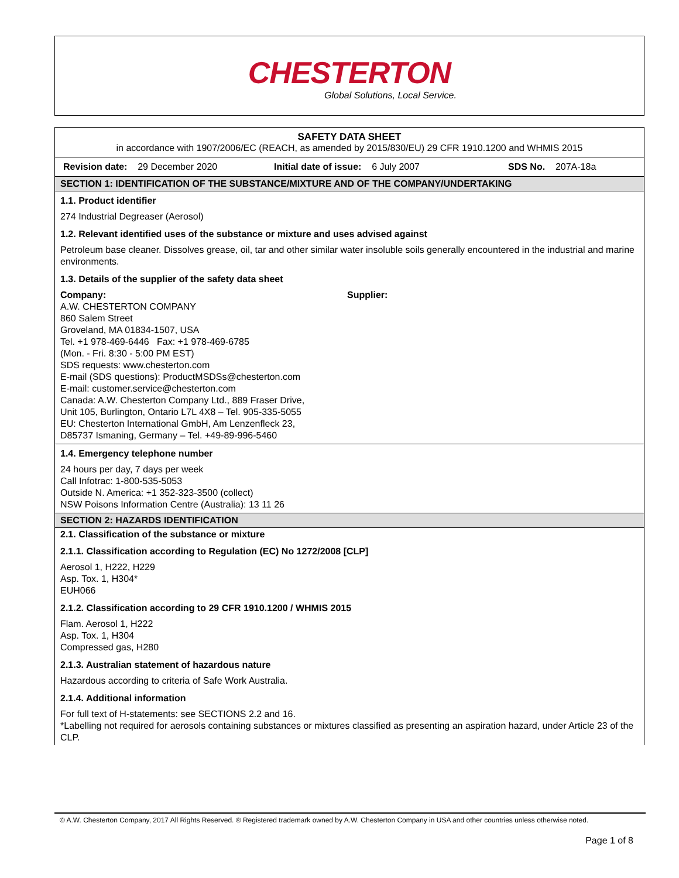CHESTERTON
Global Solutions, Local Service.
SAFETY DATA SHEET
in accordance with 1907/2006/EC (REACH, as amended by 2015/830/EU) 29 CFR 1910.1200 and WHMIS 2015
Revision date: 29 December 2020 Initial date of issue: 6 July 2007 SDS No. 207A-18a
SECTION 1: IDENTIFICATION OF THE SUBSTANCE/MIXTURE AND OF THE COMPANY/UNDERTAKING
1.1. Product identifier
274 Industrial Degreaser (Aerosol)
1.2. Relevant identified uses of the substance or mixture and uses advised against
Petroleum base cleaner. Dissolves grease, oil, tar and other similar water insoluble soils generally encountered in the industrial and marine environments.
1.3. Details of the supplier of the safety data sheet
Company:
A.W. CHESTERTON COMPANY
860 Salem Street
Groveland, MA 01834-1507, USA
Tel. +1 978-469-6446 Fax: +1 978-469-6785
(Mon. - Fri. 8:30 - 5:00 PM EST)
SDS requests: www.chesterton.com
E-mail (SDS questions): ProductMSDSs@chesterton.com
E-mail: customer.service@chesterton.com
Canada: A.W. Chesterton Company Ltd., 889 Fraser Drive,
Unit 105, Burlington, Ontario L7L 4X8 – Tel. 905-335-5055
EU: Chesterton International GmbH, Am Lenzenfleck 23,
D85737 Ismaning, Germany – Tel. +49-89-996-5460
Supplier:
1.4. Emergency telephone number
24 hours per day, 7 days per week
Call Infotrac: 1-800-535-5053
Outside N. America: +1 352-323-3500 (collect)
NSW Poisons Information Centre (Australia): 13 11 26
SECTION 2: HAZARDS IDENTIFICATION
2.1. Classification of the substance or mixture
2.1.1. Classification according to Regulation (EC) No 1272/2008 [CLP]
Aerosol 1, H222, H229
Asp. Tox. 1, H304*
EUH066
2.1.2. Classification according to 29 CFR 1910.1200 / WHMIS 2015
Flam. Aerosol 1, H222
Asp. Tox. 1, H304
Compressed gas, H280
2.1.3. Australian statement of hazardous nature
Hazardous according to criteria of Safe Work Australia.
2.1.4. Additional information
For full text of H-statements: see SECTIONS 2.2 and 16.
*Labelling not required for aerosols containing substances or mixtures classified as presenting an aspiration hazard, under Article 23 of the CLP.
© A.W. Chesterton Company, 2017 All Rights Reserved. ® Registered trademark owned by A.W. Chesterton Company in USA and other countries unless otherwise noted.
Page 1 of 8